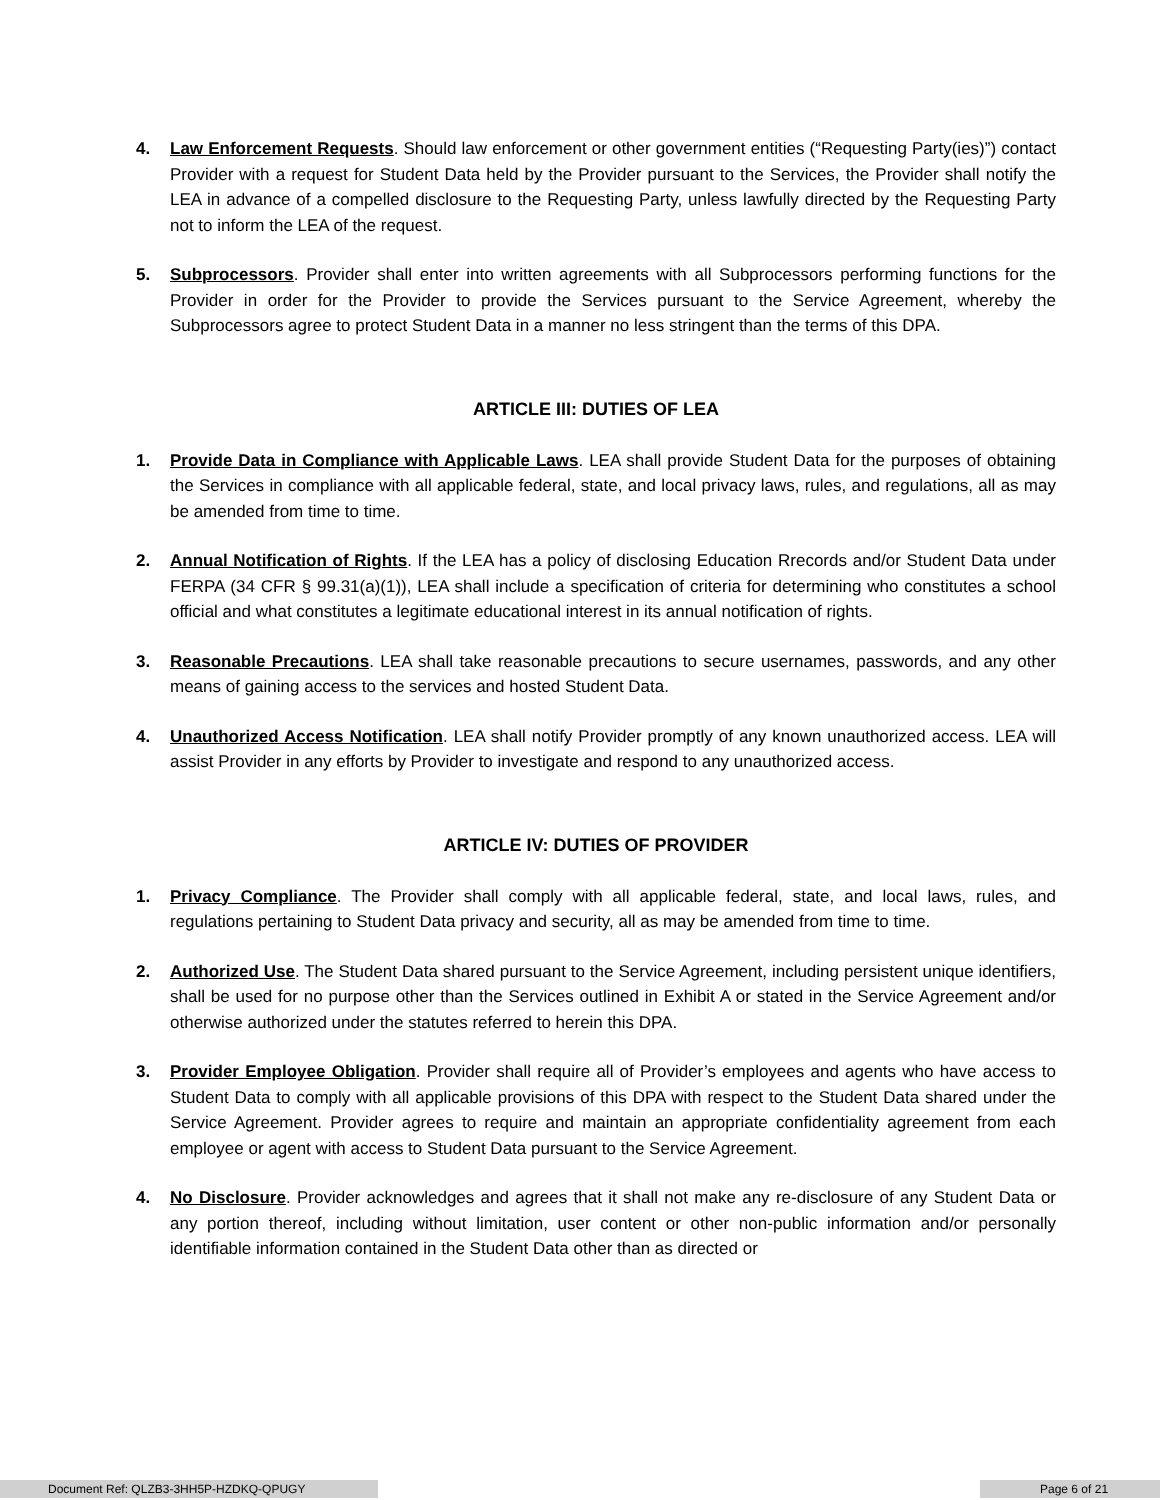4. Law Enforcement Requests. Should law enforcement or other government entities (“Requesting Party(ies)”) contact Provider with a request for Student Data held by the Provider pursuant to the Services, the Provider shall notify the LEA in advance of a compelled disclosure to the Requesting Party, unless lawfully directed by the Requesting Party not to inform the LEA of the request.
5. Subprocessors. Provider shall enter into written agreements with all Subprocessors performing functions for the Provider in order for the Provider to provide the Services pursuant to the Service Agreement, whereby the Subprocessors agree to protect Student Data in a manner no less stringent than the terms of this DPA.
ARTICLE III: DUTIES OF LEA
1. Provide Data in Compliance with Applicable Laws. LEA shall provide Student Data for the purposes of obtaining the Services in compliance with all applicable federal, state, and local privacy laws, rules, and regulations, all as may be amended from time to time.
2. Annual Notification of Rights. If the LEA has a policy of disclosing Education Rrecords and/or Student Data under FERPA (34 CFR § 99.31(a)(1)), LEA shall include a specification of criteria for determining who constitutes a school official and what constitutes a legitimate educational interest in its annual notification of rights.
3. Reasonable Precautions. LEA shall take reasonable precautions to secure usernames, passwords, and any other means of gaining access to the services and hosted Student Data.
4. Unauthorized Access Notification. LEA shall notify Provider promptly of any known unauthorized access. LEA will assist Provider in any efforts by Provider to investigate and respond to any unauthorized access.
ARTICLE IV: DUTIES OF PROVIDER
1. Privacy Compliance. The Provider shall comply with all applicable federal, state, and local laws, rules, and regulations pertaining to Student Data privacy and security, all as may be amended from time to time.
2. Authorized Use. The Student Data shared pursuant to the Service Agreement, including persistent unique identifiers, shall be used for no purpose other than the Services outlined in Exhibit A or stated in the Service Agreement and/or otherwise authorized under the statutes referred to herein this DPA.
3. Provider Employee Obligation. Provider shall require all of Provider’s employees and agents who have access to Student Data to comply with all applicable provisions of this DPA with respect to the Student Data shared under the Service Agreement. Provider agrees to require and maintain an appropriate confidentiality agreement from each employee or agent with access to Student Data pursuant to the Service Agreement.
4. No Disclosure. Provider acknowledges and agrees that it shall not make any re-disclosure of any Student Data or any portion thereof, including without limitation, user content or other non-public information and/or personally identifiable information contained in the Student Data other than as directed or
Document Ref: QLZB3-3HH5P-HZDKQ-QPUGY Page 6 of 21